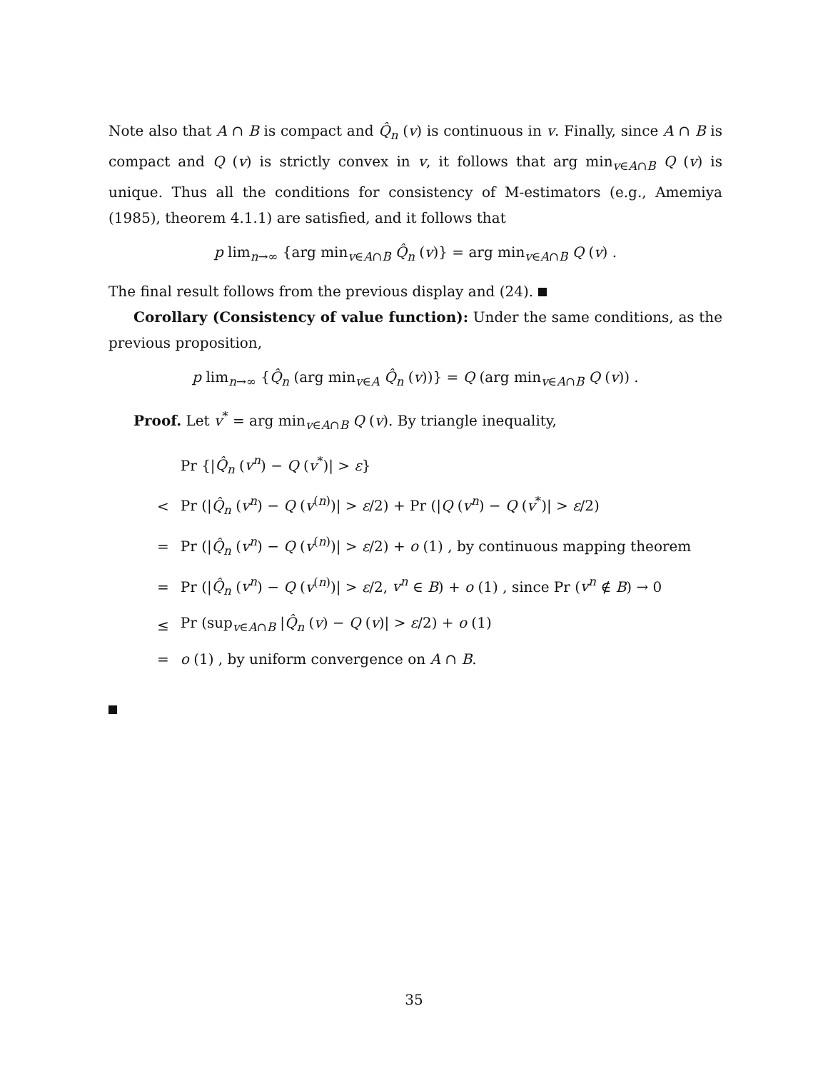Note also that A ∩ B is compact and Q̂<sub>n</sub> (v) is continuous in v. Finally, since A ∩ B is compact and Q (v) is strictly convex in v, it follows that arg min<sub>v∈A∩B</sub> Q (v) is unique. Thus all the conditions for consistency of M-estimators (e.g., Amemiya (1985), theorem 4.1.1) are satisfied, and it follows that
p lim<sub>n→∞</sub> {arg min<sub>v∈A∩B</sub> Q̂<sub>n</sub> (v)} = arg min<sub>v∈A∩B</sub> Q (v) .
The final result follows from the previous display and (24).
Corollary (Consistency of value function): Under the same conditions, as the previous proposition,
p lim<sub>n→∞</sub> {Q̂<sub>n</sub> (arg min<sub>v∈A</sub> Q̂<sub>n</sub> (v))} = Q (arg min<sub>v∈A∩B</sub> Q (v)) .
Proof. Let v<sup>*</sup> = arg min<sub>v∈A∩B</sub> Q (v). By triangle inequality,
| | Pr {/ Q̂<sub>n</sub> ( v<sup>n</sup> ) − Q ( v<sup>*</sup>)/ > ε } |
| < | Pr (/ Q̂<sub>n</sub> ( v<sup>n</sup> ) − Q ( v<sup>(n)</sup>)/ > ε /2) + Pr (/ Q ( v<sup>n</sup> ) − Q ( v<sup>*</sup>)/ > ε /2) |
| = | Pr (/ Q̂<sub>n</sub> ( v<sup>n</sup> ) − Q ( v<sup>(n)</sup>)/ > ε /2) + o (1) , by continuous mapping theorem |
| = | Pr (/ Q̂<sub>n</sub> ( v<sup>n</sup> ) − Q ( v<sup>(n)</sup>)/ > ε /2, v<sup>n</sup> ∈ B ) + o (1) , since Pr ( v<sup>n</sup> ∉ B ) → 0 |
| ≤ | Pr (sup<sub>v∈A∩B</sub> / Q̂<sub>n</sub> ( v ) − Q ( v )/ > ε /2) + o (1) |
| = | o (1) , by uniform convergence on A ∩ B . |
35